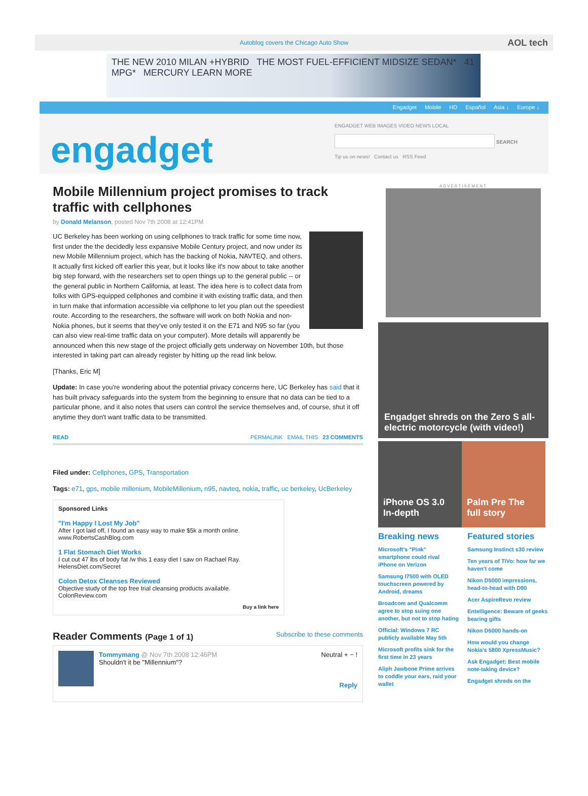Autoblog covers the Chicago Auto Show AOL tech
THE NEW 2010 MILAN +HYBRID THE MOST FUEL-EFFICIENT MIDSIZE SEDAN* 41 MPG* MERCURY LEARN MORE
Engadget Mobile HD Español Asia ↓ Europe ↓
engadget
ENGADGET WEB IMAGES VIDEO NEWS LOCAL
SEARCH
Tip us on news! Contact us RSS Feed
Mobile Millennium project promises to track traffic with cellphones
by Donald Melanson, posted Nov 7th 2008 at 12:41PM
UC Berkeley has been working on using cellphones to track traffic for some time now, first under the the decidedly less expansive Mobile Century project, and now under its new Mobile Millennium project, which has the backing of Nokia, NAVTEQ, and others. It actually first kicked off earlier this year, but it looks like it's now about to take another big step forward, with the researchers set to open things up to the general public -- or the general public in Northern California, at least. The idea here is to collect data from folks with GPS-equipped cellphones and combine it with existing traffic data, and then in turn make that information accessible via cellphone to let you plan out the speediest route. According to the researchers, the software will work on both Nokia and non-Nokia phones, but it seems that they've only tested it on the E71 and N95 so far (you can also view real-time traffic data on your computer). More details will apparently be announced when this new stage of the project officially gets underway on November 10th, but those interested in taking part can already register by hitting up the read link below.
[Thanks, Eric M]
Update: In case you're wondering about the potential privacy concerns here, UC Berkeley has said that it has built privacy safeguards into the system from the beginning to ensure that no data can be tied to a particular phone, and it also notes that users can control the service themselves and, of course, shut it off anytime they don't want traffic data to be transmitted.
READ PERMALINK EMAIL THIS 23 COMMENTS
Filed under: Cellphones, GPS, Transportation
Tags: e71, gps, mobile millenium, MobileMillenium, n95, navteq, nokia, traffic, uc berkeley, UcBerkeley
Sponsored Links
"I'm Happy I Lost My Job"
After I got laid off, I found an easy way to make $5k a month online.
www.RobertsCashBlog.com
1 Flat Stomach Diet Works
I cut out 47 lbs of body fat /w this 1 easy diet I saw on Rachael Ray.
HelensDiet.com/Secret
Colon Detox Cleanses Reviewed
Objective study of the top free trial cleansing products available.
ColonReview.com
Buy a link here
Reader Comments (Page 1 of 1) Subscribe to these comments
Neutral + − ! Tommymang @ Nov 7th 2008 12:46PM
Shouldn't it be "Millennium"?
Reply
ADVERTISEMENT
Engadget shreds on the Zero S all-electric motorcycle (with video!)
iPhone OS 3.0 In-depth
Palm Pre The full story
Breaking news
Microsoft's "Pink" smartphone could rival iPhone on Verizon
Samsung I7500 with OLED touchscreen powered by Android, dreams
Broadcom and Qualcomm agree to stop suing one another, but not to stop hating
Official: Windows 7 RC publicly available May 5th
Microsoft profits sink for the first time in 23 years
Aliph Jawbone Prime arrives to coddle your ears, raid your wallet
Featured stories
Samsung Instinct s30 review
Ten years of TiVo: how far we haven't come
Nikon D5000 impressions, head-to-head with D90
Acer AspireRevo review
Entelligence: Beware of geeks bearing gifts
Nikon D5000 hands-on
How would you change Nokia's 5800 XpressMusic?
Ask Engadget: Best mobile note-taking device?
Engadget shreds on the